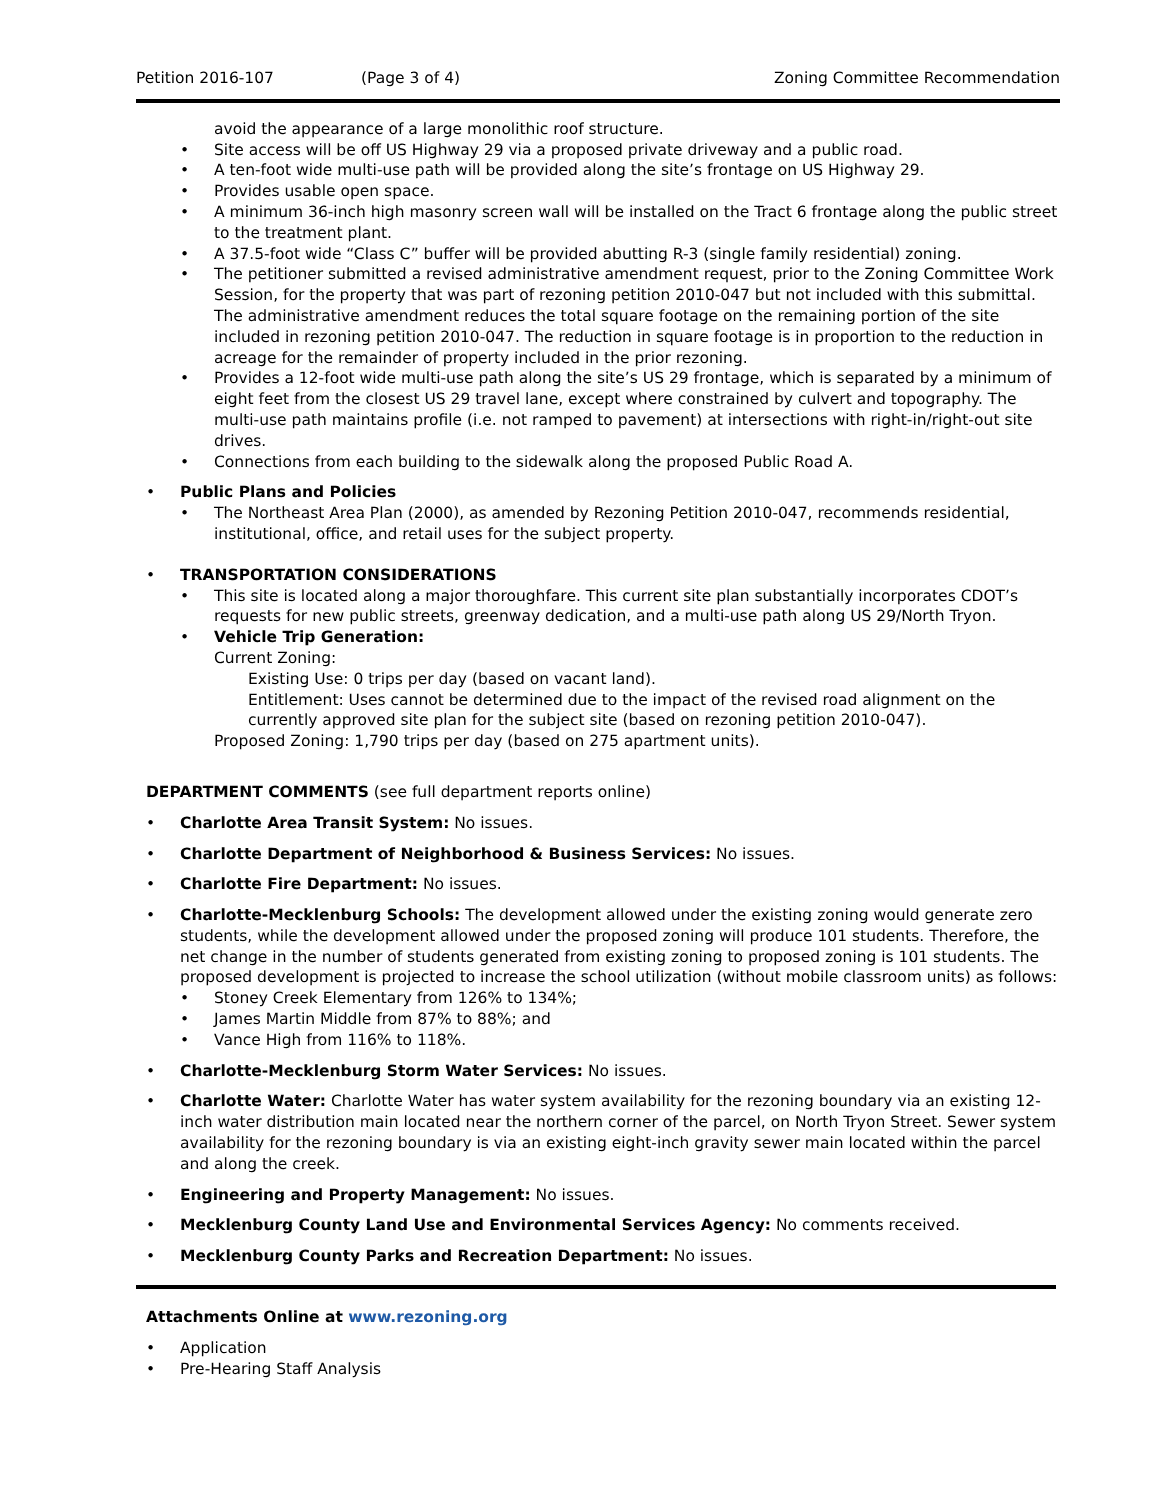Petition 2016-107 (Page 3 of 4) Zoning Committee Recommendation
avoid the appearance of a large monolithic roof structure.
Site access will be off US Highway 29 via a proposed private driveway and a public road.
A ten-foot wide multi-use path will be provided along the site’s frontage on US Highway 29.
Provides usable open space.
A minimum 36-inch high masonry screen wall will be installed on the Tract 6 frontage along the public street to the treatment plant.
A 37.5-foot wide “Class C” buffer will be provided abutting R-3 (single family residential) zoning.
The petitioner submitted a revised administrative amendment request, prior to the Zoning Committee Work Session, for the property that was part of rezoning petition 2010-047 but not included with this submittal. The administrative amendment reduces the total square footage on the remaining portion of the site included in rezoning petition 2010-047. The reduction in square footage is in proportion to the reduction in acreage for the remainder of property included in the prior rezoning.
Provides a 12-foot wide multi-use path along the site’s US 29 frontage, which is separated by a minimum of eight feet from the closest US 29 travel lane, except where constrained by culvert and topography. The multi-use path maintains profile (i.e. not ramped to pavement) at intersections with right-in/right-out site drives.
Connections from each building to the sidewalk along the proposed Public Road A.
Public Plans and Policies
The Northeast Area Plan (2000), as amended by Rezoning Petition 2010-047, recommends residential, institutional, office, and retail uses for the subject property.
TRANSPORTATION CONSIDERATIONS
This site is located along a major thoroughfare. This current site plan substantially incorporates CDOT’s requests for new public streets, greenway dedication, and a multi-use path along US 29/North Tryon.
Vehicle Trip Generation:
Current Zoning:
Existing Use: 0 trips per day (based on vacant land).
Entitlement: Uses cannot be determined due to the impact of the revised road alignment on the currently approved site plan for the subject site (based on rezoning petition 2010-047).
Proposed Zoning: 1,790 trips per day (based on 275 apartment units).
DEPARTMENT COMMENTS (see full department reports online)
Charlotte Area Transit System: No issues.
Charlotte Department of Neighborhood & Business Services: No issues.
Charlotte Fire Department: No issues.
Charlotte-Mecklenburg Schools: The development allowed under the existing zoning would generate zero students, while the development allowed under the proposed zoning will produce 101 students. Therefore, the net change in the number of students generated from existing zoning to proposed zoning is 101 students. The proposed development is projected to increase the school utilization (without mobile classroom units) as follows:
Stoney Creek Elementary from 126% to 134%;
James Martin Middle from 87% to 88%; and
Vance High from 116% to 118%.
Charlotte-Mecklenburg Storm Water Services: No issues.
Charlotte Water: Charlotte Water has water system availability for the rezoning boundary via an existing 12-inch water distribution main located near the northern corner of the parcel, on North Tryon Street. Sewer system availability for the rezoning boundary is via an existing eight-inch gravity sewer main located within the parcel and along the creek.
Engineering and Property Management: No issues.
Mecklenburg County Land Use and Environmental Services Agency: No comments received.
Mecklenburg County Parks and Recreation Department: No issues.
Attachments Online at www.rezoning.org
Application
Pre-Hearing Staff Analysis